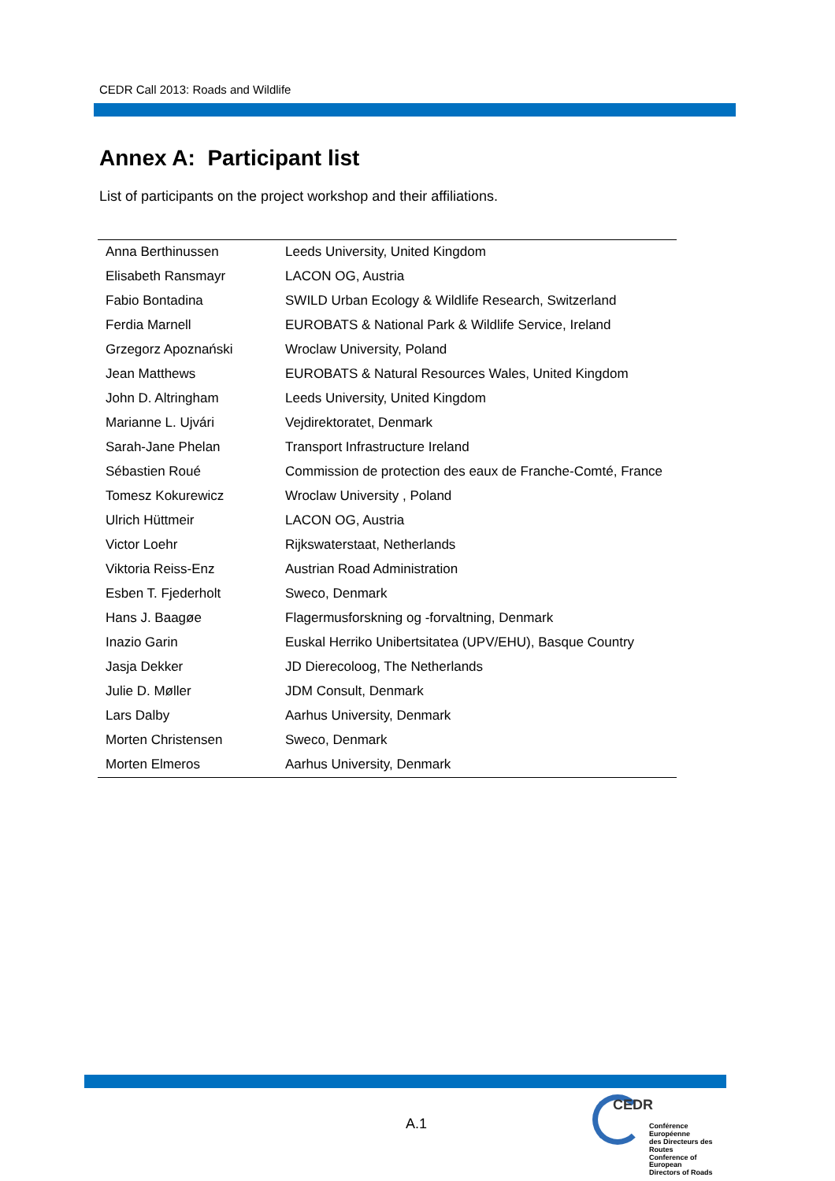CEDR Call 2013: Roads and Wildlife
Annex A: Participant list
List of participants on the project workshop and their affiliations.
| Anna Berthinussen | Leeds University, United Kingdom |
| Elisabeth Ransmayr | LACON OG, Austria |
| Fabio Bontadina | SWILD Urban Ecology & Wildlife Research, Switzerland |
| Ferdia Marnell | EUROBATS & National Park & Wildlife Service, Ireland |
| Grzegorz Apoznański | Wroclaw University, Poland |
| Jean Matthews | EUROBATS & Natural Resources Wales, United Kingdom |
| John D. Altringham | Leeds University, United Kingdom |
| Marianne L. Ujvári | Vejdirektoratet, Denmark |
| Sarah-Jane Phelan | Transport Infrastructure Ireland |
| Sébastien Roué | Commission de protection des eaux de Franche-Comté, France |
| Tomesz Kokurewicz | Wroclaw University , Poland |
| Ulrich Hüttmeir | LACON OG, Austria |
| Victor Loehr | Rijkswaterstaat, Netherlands |
| Viktoria Reiss-Enz | Austrian Road Administration |
| Esben T. Fjederholt | Sweco, Denmark |
| Hans J. Baagøe | Flagermusforskning og -forvaltning, Denmark |
| Inazio Garin | Euskal Herriko Unibertsitatea (UPV/EHU), Basque Country |
| Jasja Dekker | JD Dierecoloog, The Netherlands |
| Julie D. Møller | JDM Consult, Denmark |
| Lars Dalby | Aarhus University, Denmark |
| Morten Christensen | Sweco, Denmark |
| Morten Elmeros | Aarhus University, Denmark |
A.1
CEDR
Conférence Européenne
des Directeurs des Routes
Conference of European
Directors of Roads